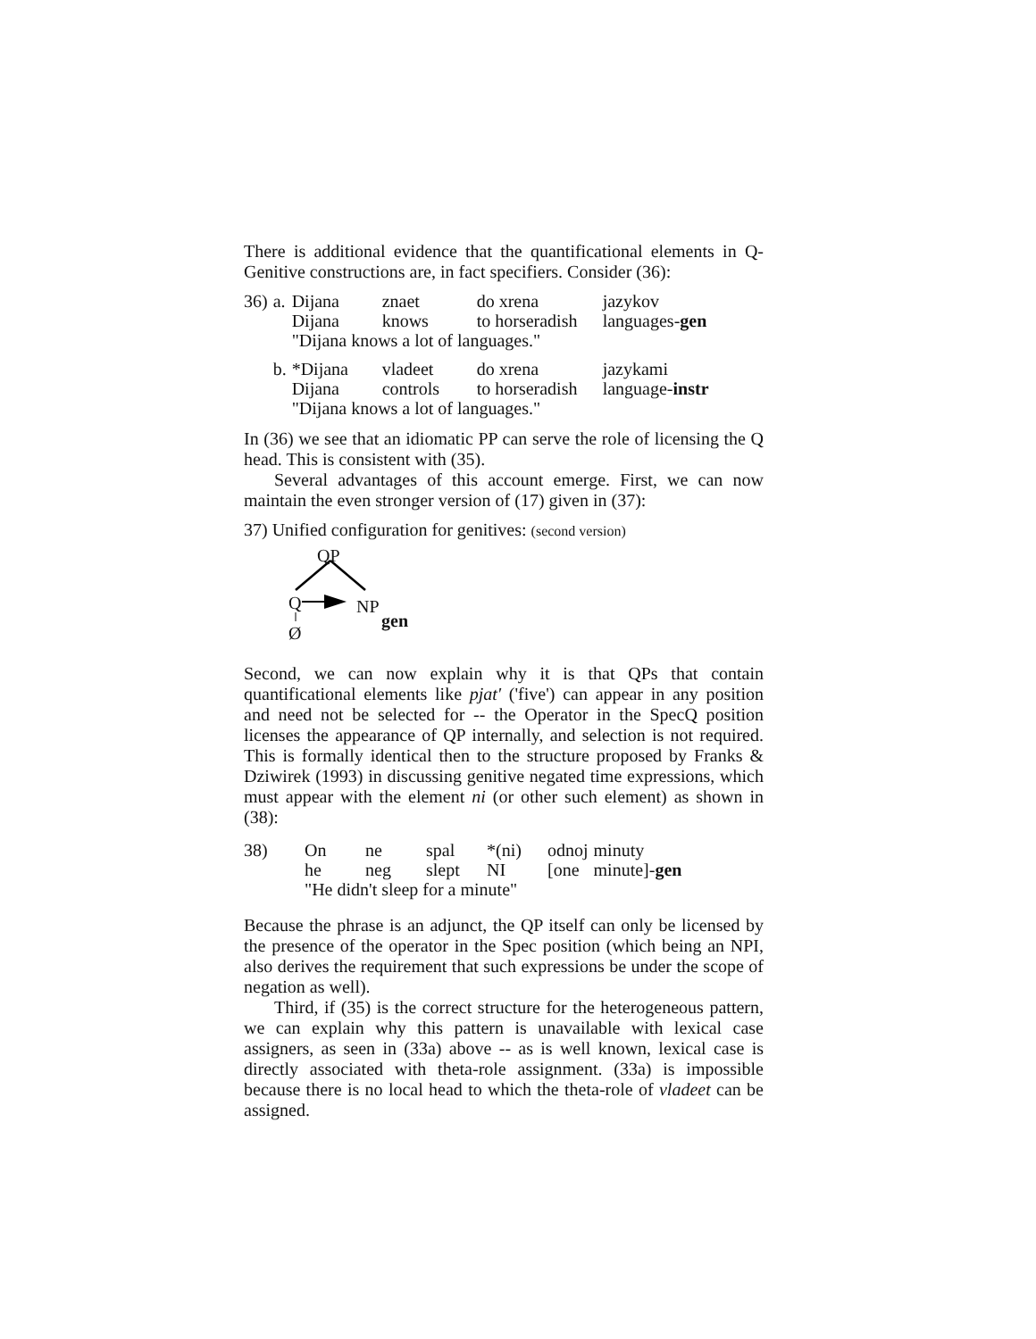There is additional evidence that the quantificational elements in Q-Genitive constructions are, in fact specifiers. Consider (36):
| 36) | a. | Dijana | znaet | do xrena | jazykov |
| | | Dijana | knows | to horseradish | languages- gen |
| | | "Dijana knows a lot of languages." | | | |
| | b. | *Dijana | vladeet | do xrena | jazykami |
| | | Dijana | controls | to horseradish | language- instr |
| | | "Dijana knows a lot of languages." | | | |
In (36) we see that an idiomatic PP can serve the role of licensing the Q head. This is consistent with (35).
Several advantages of this account emerge. First, we can now maintain the even stronger version of (17) given in (37):
37) Unified configuration for genitives: (second version)
QP
Q NP
gen
Ø
Second, we can now explain why it is that QPs that contain quantificational elements like pjat' ('five') can appear in any position and need not be selected for -- the Operator in the SpecQ position licenses the appearance of QP internally, and selection is not required. This is formally identical then to the structure proposed by Franks & Dziwirek (1993) in discussing genitive negated time expressions, which must appear with the element ni (or other such element) as shown in (38):
| 38) | On | ne | spal | *(ni) | odnoj | minuty |
| | he | neg | slept | NI | [one | minute]- gen |
| | "He didn't sleep for a minute" | | | | | |
Because the phrase is an adjunct, the QP itself can only be licensed by the presence of the operator in the Spec position (which being an NPI, also derives the requirement that such expressions be under the scope of negation as well).
Third, if (35) is the correct structure for the heterogeneous pattern, we can explain why this pattern is unavailable with lexical case assigners, as seen in (33a) above -- as is well known, lexical case is directly associated with theta-role assignment. (33a) is impossible because there is no local head to which the theta-role of vladeet can be assigned.